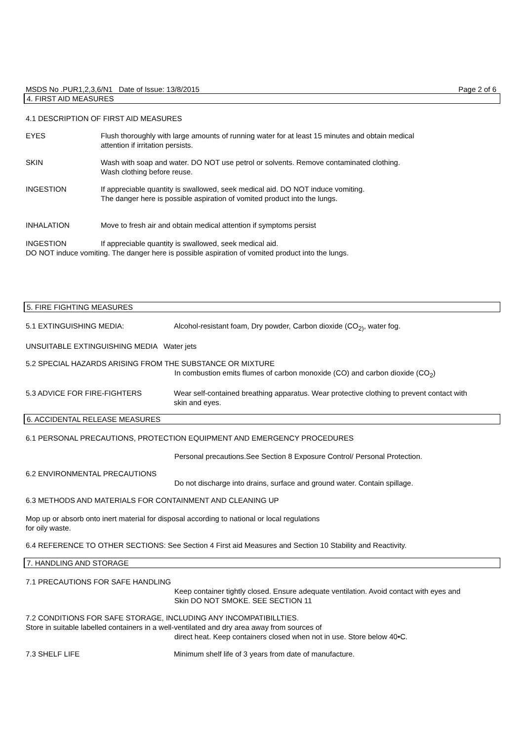MSDS No .PUR1,2,3,6/N1 Date of Issue: 13/8/2015 Page 2 of 6
4. FIRST AID MEASURES
4.1 DESCRIPTION OF FIRST AID MEASURES
EYES Flush thoroughly with large amounts of running water for at least 15 minutes and obtain medical
attention if irritation persists.
SKIN Wash with soap and water. DO NOT use petrol or solvents. Remove contaminated clothing.
Wash clothing before reuse.
INGESTION If appreciable quantity is swallowed, seek medical aid. DO NOT induce vomiting.
The danger here is possible aspiration of vomited product into the lungs.
INHALATION Move to fresh air and obtain medical attention if symptoms persist
INGESTION If appreciable quantity is swallowed, seek medical aid.
DO NOT induce vomiting. The danger here is possible aspiration of vomited product into the lungs.
5. FIRE FIGHTING MEASURES
5.1 EXTINGUISHING MEDIA: Alcohol-resistant foam, Dry powder, Carbon dioxide (CO<sub>2)</sub>, water fog.
UNSUITABLE EXTINGUISHING MEDIA Water jets
5.2 SPECIAL HAZARDS ARISING FROM THE SUBSTANCE OR MIXTURE
In combustion emits flumes of carbon monoxide (CO) and carbon dioxide (CO<sub>2</sub>)
5.3 ADVICE FOR FIRE-FIGHTERS Wear self-contained breathing apparatus. Wear protective clothing to prevent contact with
skin and eyes.
6. ACCIDENTAL RELEASE MEASURES
6.1 PERSONAL PRECAUTIONS, PROTECTION EQUIPMENT AND EMERGENCY PROCEDURES
Personal precautions.See Section 8 Exposure Control/ Personal Protection.
6.2 ENVIRONMENTAL PRECAUTIONS
Do not discharge into drains, surface and ground water. Contain spillage.
6.3 METHODS AND MATERIALS FOR CONTAINMENT AND CLEANING UP
Mop up or absorb onto inert material for disposal according to national or local regulations
for oily waste.
6.4 REFERENCE TO OTHER SECTIONS: See Section 4 First aid Measures and Section 10 Stability and Reactivity.
7. HANDLING AND STORAGE
7.1 PRECAUTIONS FOR SAFE HANDLING
Keep container tightly closed. Ensure adequate ventilation. Avoid contact with eyes and
Skin DO NOT SMOKE. SEE SECTION 11
7.2 CONDITIONS FOR SAFE STORAGE, INCLUDING ANY INCOMPATIBILLTIES.
Store in suitable labelled containers in a well-ventilated and dry area away from sources of
direct heat. Keep containers closed when not in use. Store below 40•C.
7.3 SHELF LIFE Minimum shelf life of 3 years from date of manufacture.